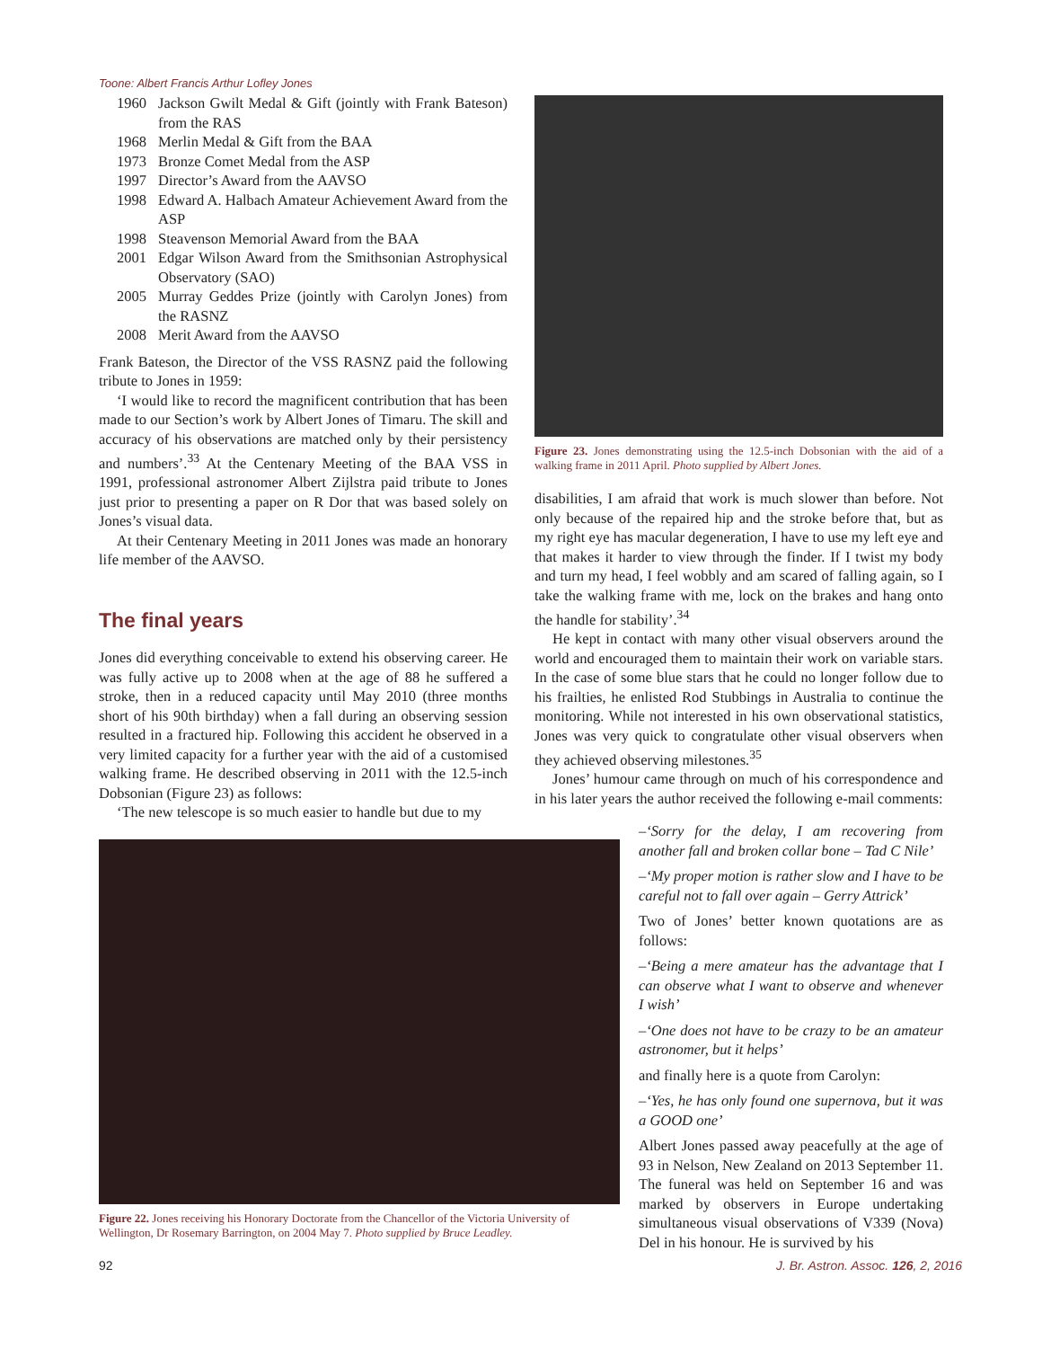Toone: Albert Francis Arthur Lofley Jones
1960 Jackson Gwilt Medal & Gift (jointly with Frank Bateson) from the RAS
1968 Merlin Medal & Gift from the BAA
1973 Bronze Comet Medal from the ASP
1997 Director’s Award from the AAVSO
1998 Edward A. Halbach Amateur Achievement Award from the ASP
1998 Steavenson Memorial Award from the BAA
2001 Edgar Wilson Award from the Smithsonian Astrophysical Observatory (SAO)
2005 Murray Geddes Prize (jointly with Carolyn Jones) from the RASNZ
2008 Merit Award from the AAVSO
Frank Bateson, the Director of the VSS RASNZ paid the following tribute to Jones in 1959:
‘I would like to record the magnificent contribution that has been made to our Section’s work by Albert Jones of Timaru. The skill and accuracy of his observations are matched only by their persistency and numbers’.<sup>33</sup> At the Centenary Meeting of the BAA VSS in 1991, professional astronomer Albert Zijlstra paid tribute to Jones just prior to presenting a paper on R Dor that was based solely on Jones’s visual data.
At their Centenary Meeting in 2011 Jones was made an honorary life member of the AAVSO.
The final years
Jones did everything conceivable to extend his observing career. He was fully active up to 2008 when at the age of 88 he suffered a stroke, then in a reduced capacity until May 2010 (three months short of his 90th birthday) when a fall during an observing session resulted in a fractured hip. Following this accident he observed in a very limited capacity for a further year with the aid of a customised walking frame. He described observing in 2011 with the 12.5-inch Dobsonian (Figure 23) as follows:
‘The new telescope is so much easier to handle but due to my
Figure 23. Jones demonstrating using the 12.5-inch Dobsonian with the aid of a walking frame in 2011 April. Photo supplied by Albert Jones.
disabilities, I am afraid that work is much slower than before. Not only because of the repaired hip and the stroke before that, but as my right eye has macular degeneration, I have to use my left eye and that makes it harder to view through the finder. If I twist my body and turn my head, I feel wobbly and am scared of falling again, so I take the walking frame with me, lock on the brakes and hang onto the handle for stability’.<sup>34</sup>
He kept in contact with many other visual observers around the world and encouraged them to maintain their work on variable stars. In the case of some blue stars that he could no longer follow due to his frailties, he enlisted Rod Stubbings in Australia to continue the monitoring. While not interested in his own observational statistics, Jones was very quick to congratulate other visual observers when they achieved observing milestones.<sup>35</sup>
Jones’ humour came through on much of his correspondence and in his later years the author received the following e-mail comments:
–‘Sorry for the delay, I am recovering from another fall and broken collar bone – Tad C Nile’
–‘My proper motion is rather slow and I have to be careful not to fall over again – Gerry Attrick’
Two of Jones’ better known quotations are as follows:
–‘Being a mere amateur has the advantage that I can observe what I want to observe and whenever I wish’
–‘One does not have to be crazy to be an amateur astronomer, but it helps’
and finally here is a quote from Carolyn:
–‘Yes, he has only found one supernova, but it was a GOOD one’
Albert Jones passed away peacefully at the age of 93 in Nelson, New Zealand on 2013 September 11. The funeral was held on September 16 and was marked by observers in Europe undertaking simultaneous visual observations of V339 (Nova) Del in his honour. He is survived by his
Figure 22. Jones receiving his Honorary Doctorate from the Chancellor of the Victoria University of Wellington, Dr Rosemary Barrington, on 2004 May 7. Photo supplied by Bruce Leadley.
92
J. Br. Astron. Assoc. 126, 2, 2016